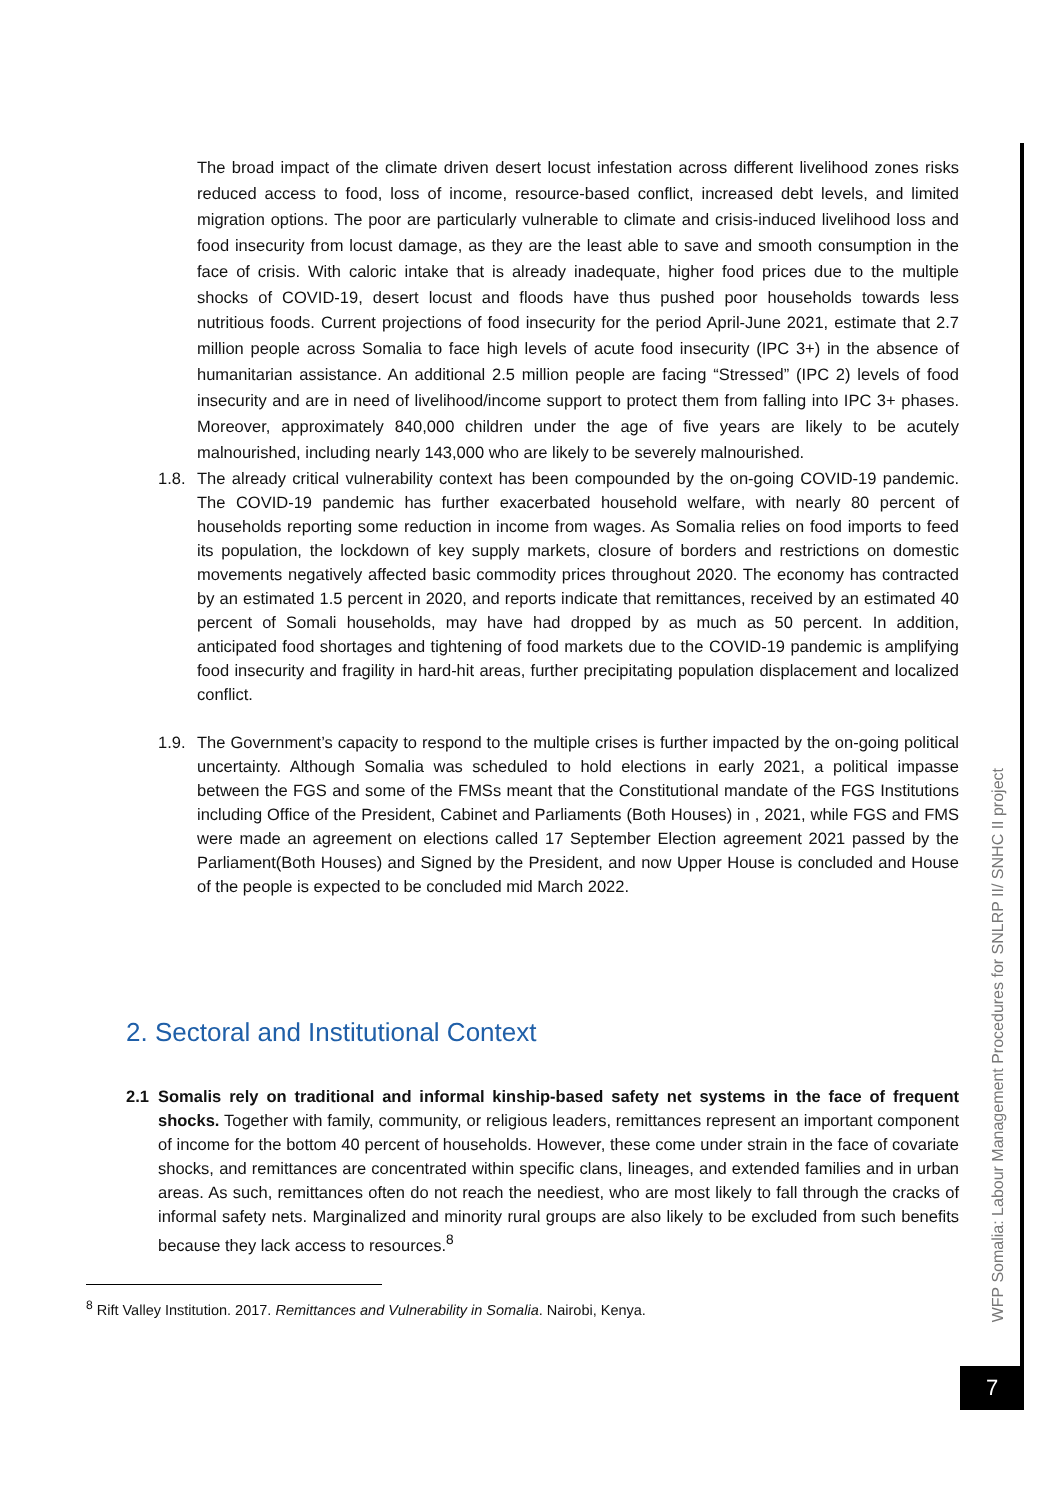The broad impact of the climate driven desert locust infestation across different livelihood zones risks reduced access to food, loss of income, resource-based conflict, increased debt levels, and limited migration options. The poor are particularly vulnerable to climate and crisis-induced livelihood loss and food insecurity from locust damage, as they are the least able to save and smooth consumption in the face of crisis. With caloric intake that is already inadequate, higher food prices due to the multiple shocks of COVID-19, desert locust and floods have thus pushed poor households towards less nutritious foods. Current projections of food insecurity for the period April-June 2021, estimate that 2.7 million people across Somalia to face high levels of acute food insecurity (IPC 3+) in the absence of humanitarian assistance. An additional 2.5 million people are facing “Stressed” (IPC 2) levels of food insecurity and are in need of livelihood/income support to protect them from falling into IPC 3+ phases. Moreover, approximately 840,000 children under the age of five years are likely to be acutely malnourished, including nearly 143,000 who are likely to be severely malnourished.
1.8.
The already critical vulnerability context has been compounded by the on-going COVID-19 pandemic. The COVID-19 pandemic has further exacerbated household welfare, with nearly 80 percent of households reporting some reduction in income from wages. As Somalia relies on food imports to feed its population, the lockdown of key supply markets, closure of borders and restrictions on domestic movements negatively affected basic commodity prices throughout 2020. The economy has contracted by an estimated 1.5 percent in 2020, and reports indicate that remittances, received by an estimated 40 percent of Somali households, may have had dropped by as much as 50 percent. In addition, anticipated food shortages and tightening of food markets due to the COVID-19 pandemic is amplifying food insecurity and fragility in hard-hit areas, further precipitating population displacement and localized conflict.
1.9.
The Government’s capacity to respond to the multiple crises is further impacted by the on-going political uncertainty. Although Somalia was scheduled to hold elections in early 2021, a political impasse between the FGS and some of the FMSs meant that the Constitutional mandate of the FGS Institutions including Office of the President, Cabinet and Parliaments (Both Houses) in , 2021, while FGS and FMS were made an agreement on elections called 17 September Election agreement 2021 passed by the Parliament(Both Houses) and Signed by the President, and now Upper House is concluded and House of the people is expected to be concluded mid March 2022.
2. Sectoral and Institutional Context
2.1 Somalis rely on traditional and informal kinship-based safety net systems in the face of frequent shocks. Together with family, community, or religious leaders, remittances represent an important component of income for the bottom 40 percent of households. However, these come under strain in the face of covariate shocks, and remittances are concentrated within specific clans, lineages, and extended families and in urban areas. As such, remittances often do not reach the neediest, who are most likely to fall through the cracks of informal safety nets. Marginalized and minority rural groups are also likely to be excluded from such benefits because they lack access to resources.<sup>8</sup>
<sup>8</sup> Rift Valley Institution. 2017. Remittances and Vulnerability in Somalia. Nairobi, Kenya.
WFP Somalia: Labour Management Procedures for SNLRP II/ SNHC II project
7